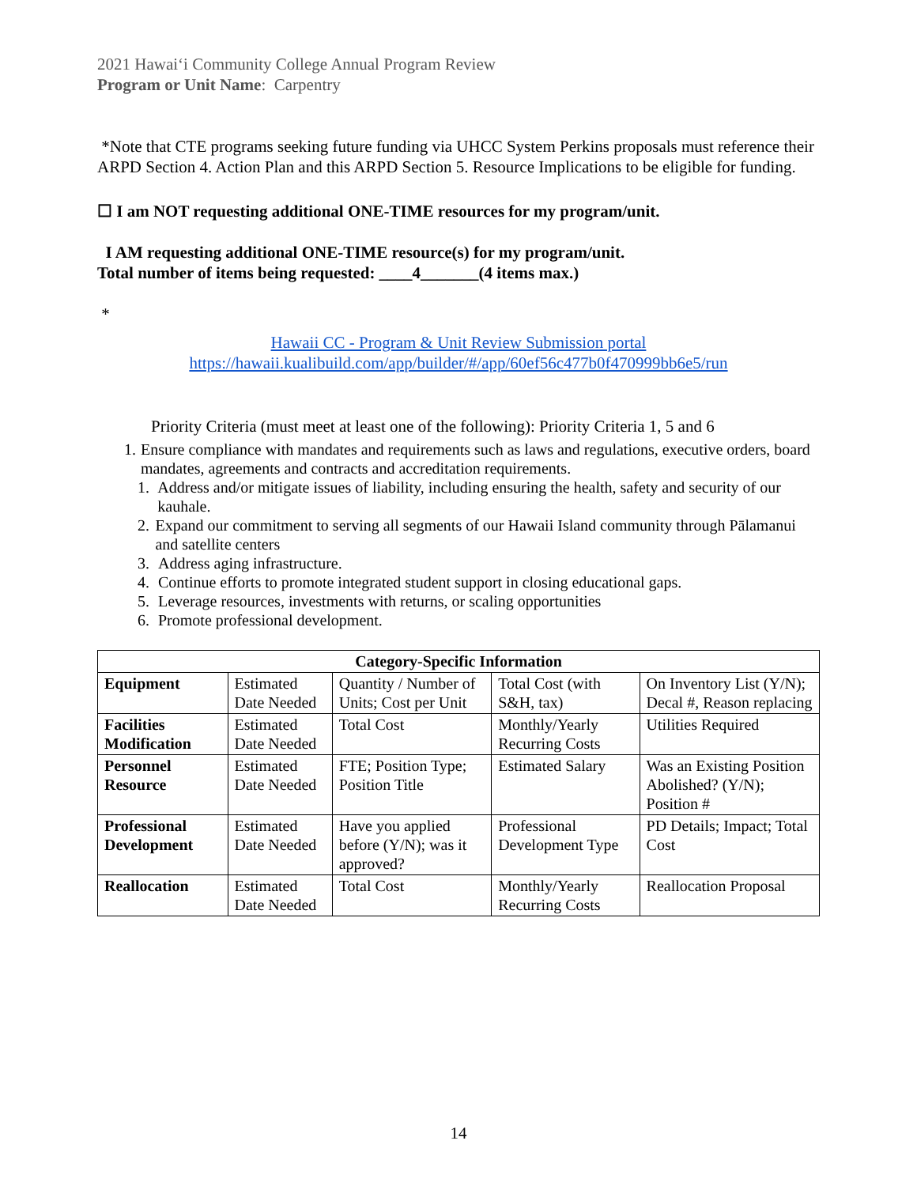2021 Hawaiʻi Community College Annual Program Review
Program or Unit Name: Carpentry
*Note that CTE programs seeking future funding via UHCC System Perkins proposals must reference their ARPD Section 4. Action Plan and this ARPD Section 5. Resource Implications to be eligible for funding.
☐ I am NOT requesting additional ONE-TIME resources for my program/unit.
I AM requesting additional ONE-TIME resource(s) for my program/unit.
Total number of items being requested: ____4_______(4 items max.)
*
Hawaii CC - Program & Unit Review Submission portal
https://hawaii.kualibuild.com/app/builder/#/app/60ef56c477b0f470999bb6e5/run
Priority Criteria (must meet at least one of the following): Priority Criteria 1, 5 and 6
1. Ensure compliance with mandates and requirements such as laws and regulations, executive orders, board mandates, agreements and contracts and accreditation requirements.
1. Address and/or mitigate issues of liability, including ensuring the health, safety and security of our kauhale.
2. Expand our commitment to serving all segments of our Hawaii Island community through Pālamanui and satellite centers
3. Address aging infrastructure.
4. Continue efforts to promote integrated student support in closing educational gaps.
5. Leverage resources, investments with returns, or scaling opportunities
6. Promote professional development.
| Category-Specific Information | | | | |
| --- | --- | --- | --- | --- |
| Equipment | Estimated Date Needed | Quantity / Number of Units; Cost per Unit | Total Cost (with S&H, tax) | On Inventory List (Y/N); Decal #, Reason replacing |
| Facilities Modification | Estimated Date Needed | Total Cost | Monthly/Yearly Recurring Costs | Utilities Required |
| Personnel Resource | Estimated Date Needed | FTE; Position Type; Position Title | Estimated Salary | Was an Existing Position Abolished? (Y/N); Position # |
| Professional Development | Estimated Date Needed | Have you applied before (Y/N); was it approved? | Professional Development Type | PD Details; Impact; Total Cost |
| Reallocation | Estimated Date Needed | Total Cost | Monthly/Yearly Recurring Costs | Reallocation Proposal |
14